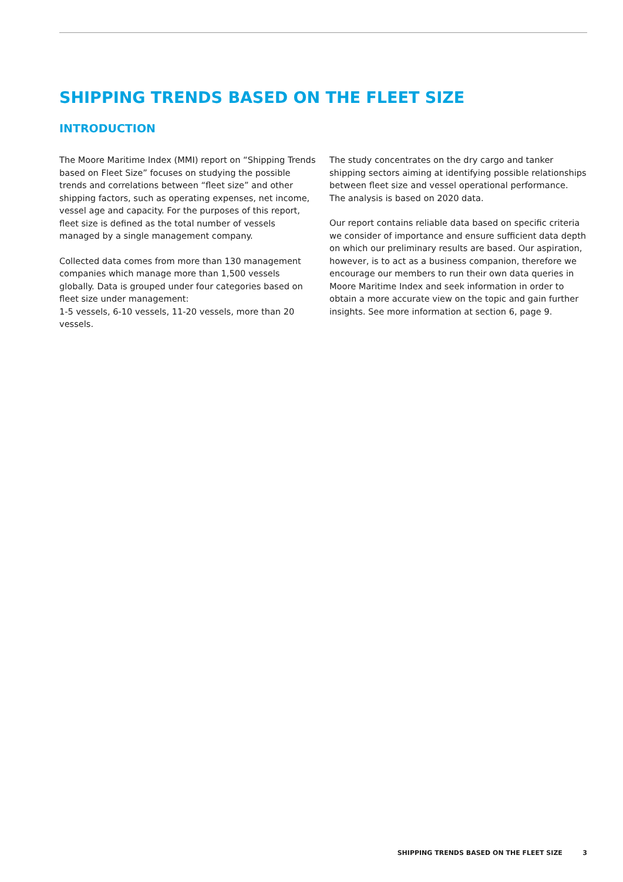SHIPPING TRENDS BASED ON THE FLEET SIZE
INTRODUCTION
The Moore Maritime Index (MMI) report on “Shipping Trends based on Fleet Size” focuses on studying the possible trends and correlations between “fleet size” and other shipping factors, such as operating expenses, net income, vessel age and capacity. For the purposes of this report, fleet size is defined as the total number of vessels managed by a single management company.
Collected data comes from more than 130 management companies which manage more than 1,500 vessels globally. Data is grouped under four categories based on fleet size under management:
1-5 vessels, 6-10 vessels, 11-20 vessels, more than 20 vessels.
The study concentrates on the dry cargo and tanker shipping sectors aiming at identifying possible relationships between fleet size and vessel operational performance. The analysis is based on 2020 data.
Our report contains reliable data based on specific criteria we consider of importance and ensure sufficient data depth on which our preliminary results are based. Our aspiration, however, is to act as a business companion, therefore we encourage our members to run their own data queries in Moore Maritime Index and seek information in order to obtain a more accurate view on the topic and gain further insights. See more information at section 6, page 9.
SHIPPING TRENDS BASED ON THE FLEET SIZE 3